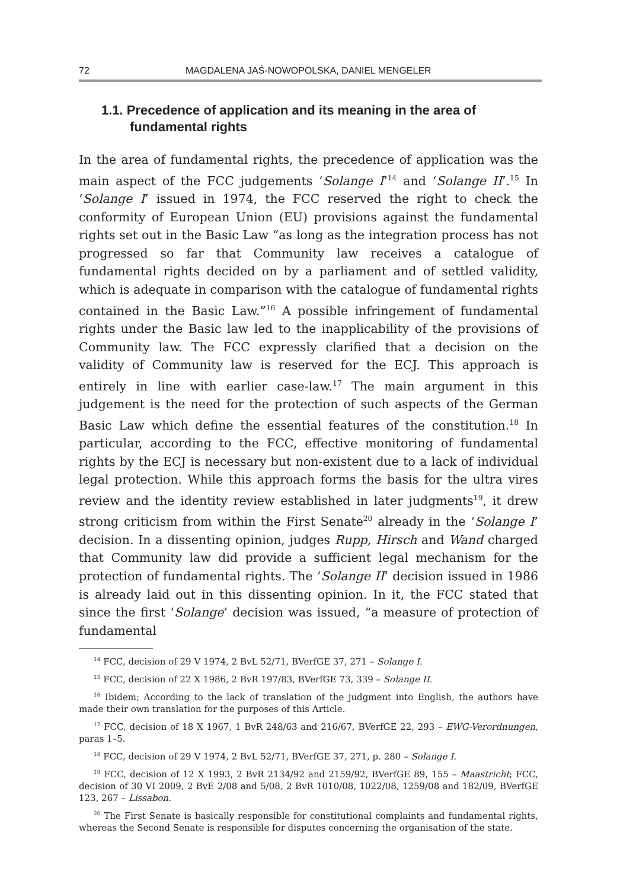72 MAGDALENA JAŚ-NOWOPOLSKA, DANIEL MENGELER
1.1. Precedence of application and its meaning in the area of fundamental rights
In the area of fundamental rights, the precedence of application was the main aspect of the FCC judgements ‘Solange I’<sup>14</sup> and ‘Solange II’.<sup>15</sup> In ‘Solange I’ issued in 1974, the FCC reserved the right to check the conformity of European Union (EU) provisions against the fundamental rights set out in the Basic Law “as long as the integration process has not progressed so far that Community law receives a catalogue of fundamental rights decided on by a parliament and of settled validity, which is adequate in comparison with the catalogue of fundamental rights contained in the Basic Law.”<sup>16</sup> A possible infringement of fundamental rights under the Basic law led to the inapplicability of the provisions of Community law. The FCC expressly clarified that a decision on the validity of Community law is reserved for the ECJ. This approach is entirely in line with earlier case-law.<sup>17</sup> The main argument in this judgement is the need for the protection of such aspects of the German Basic Law which define the essential features of the constitution.<sup>18</sup> In particular, according to the FCC, effective monitoring of fundamental rights by the ECJ is necessary but non-existent due to a lack of individual legal protection. While this approach forms the basis for the ultra vires review and the identity review established in later judgments<sup>19</sup>, it drew strong criticism from within the First Senate<sup>20</sup> already in the ‘Solange I’ decision. In a dissenting opinion, judges Rupp, Hirsch and Wand charged that Community law did provide a sufficient legal mechanism for the protection of fundamental rights. The ‘Solange II’ decision issued in 1986 is already laid out in this dissenting opinion. In it, the FCC stated that since the first ‘Solange’ decision was issued, “a measure of protection of fundamental
<sup>14</sup> FCC, decision of 29 V 1974, 2 BvL 52/71, BVerfGE 37, 271 – Solange I.
<sup>15</sup> FCC, decision of 22 X 1986, 2 BvR 197/83, BVerfGE 73, 339 – Solange II.
<sup>16</sup> Ibidem; According to the lack of translation of the judgment into English, the authors have made their own translation for the purposes of this Article.
<sup>17</sup> FCC, decision of 18 X 1967, 1 BvR 248/63 and 216/67, BVerfGE 22, 293 – EWG-Verordnungen, paras 1–5.
<sup>18</sup> FCC, decision of 29 V 1974, 2 BvL 52/71, BVerfGE 37, 271, p. 280 – Solange I.
<sup>19</sup> FCC, decision of 12 X 1993, 2 BvR 2134/92 and 2159/92, BVerfGE 89, 155 – Maastricht; FCC, decision of 30 VI 2009, 2 BvE 2/08 and 5/08, 2 BvR 1010/08, 1022/08, 1259/08 and 182/09, BVerfGE 123, 267 – Lissabon.
<sup>20</sup> The First Senate is basically responsible for constitutional complaints and fundamental rights, whereas the Second Senate is responsible for disputes concerning the organisation of the state.